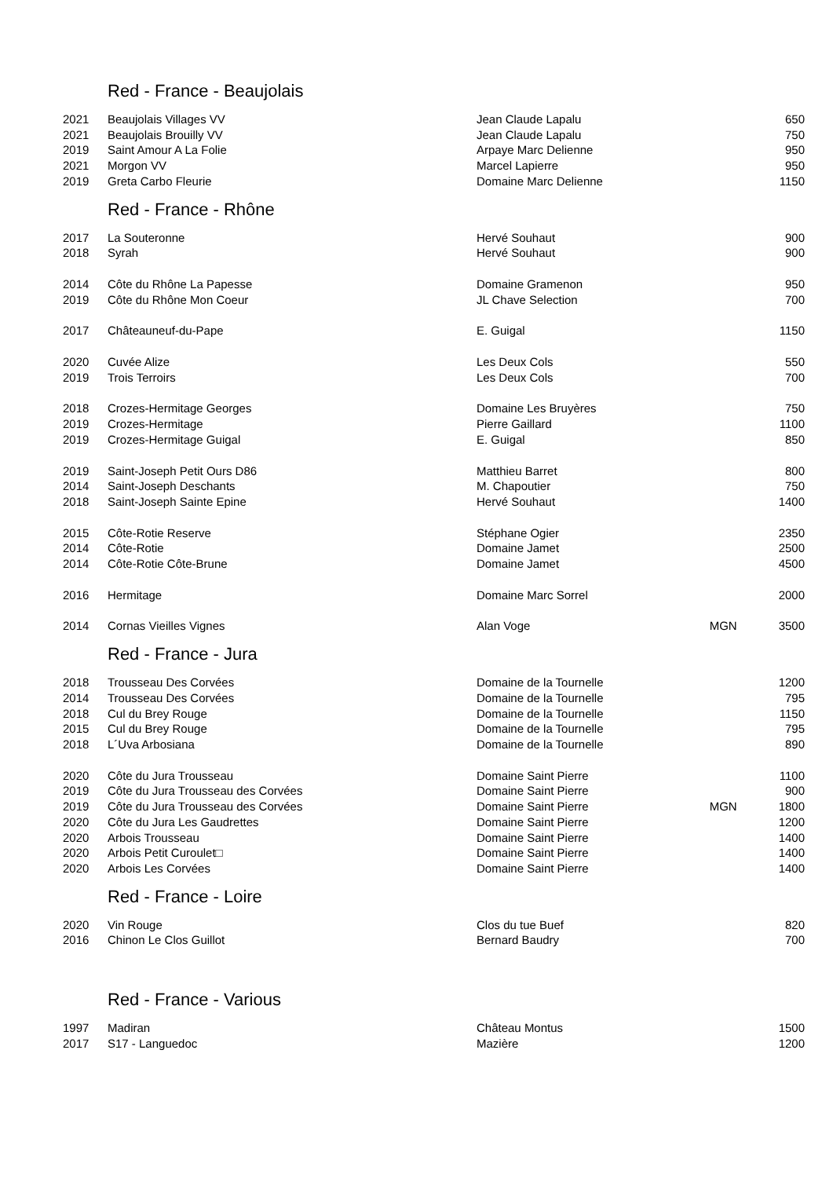| Red - France - Beaujolais | | | | |
| 2021 | Beaujolais Villages VV | Jean Claude Lapalu | | 650 |
| 2021 | Beaujolais Brouilly VV | Jean Claude Lapalu | | 750 |
| 2019 | Saint Amour A La Folie | Arpaye Marc Delienne | | 950 |
| 2021 | Morgon VV | Marcel Lapierre | | 950 |
| 2019 | Greta Carbo Fleurie | Domaine Marc Delienne | | 1150 |
| Red - France - Rhône | | | | |
| 2017 | La Souteronne | Hervé Souhaut | | 900 |
| 2018 | Syrah | Hervé Souhaut | | 900 |
| 2014 | Côte du Rhône La Papesse | Domaine Gramenon | | 950 |
| 2019 | Côte du Rhône Mon Coeur | JL Chave Selection | | 700 |
| 2017 | Châteauneuf-du-Pape | E. Guigal | | 1150 |
| 2020 | Cuvée Alize | Les Deux Cols | | 550 |
| 2019 | Trois Terroirs | Les Deux Cols | | 700 |
| 2018 | Crozes-Hermitage Georges | Domaine Les Bruyères | | 750 |
| 2019 | Crozes-Hermitage | Pierre Gaillard | | 1100 |
| 2019 | Crozes-Hermitage Guigal | E. Guigal | | 850 |
| 2019 | Saint-Joseph Petit Ours D86 | Matthieu Barret | | 800 |
| 2014 | Saint-Joseph Deschants | M. Chapoutier | | 750 |
| 2018 | Saint-Joseph Sainte Epine | Hervé Souhaut | | 1400 |
| 2015 | Côte-Rotie Reserve | Stéphane Ogier | | 2350 |
| 2014 | Côte-Rotie | Domaine Jamet | | 2500 |
| 2014 | Côte-Rotie Côte-Brune | Domaine Jamet | | 4500 |
| 2016 | Hermitage | Domaine Marc Sorrel | | 2000 |
| 2014 | Cornas Vieilles Vignes | Alan Voge | MGN | 3500 |
| Red - France - Jura | | | | |
| 2018 | Trousseau Des Corvées | Domaine de la Tournelle | | 1200 |
| 2014 | Trousseau Des Corvées | Domaine de la Tournelle | | 795 |
| 2018 | Cul du Brey Rouge | Domaine de la Tournelle | | 1150 |
| 2015 | Cul du Brey Rouge | Domaine de la Tournelle | | 795 |
| 2018 | L´Uva Arbosiana | Domaine de la Tournelle | | 890 |
| 2020 | Côte du Jura Trousseau | Domaine Saint Pierre | | 1100 |
| 2019 | Côte du Jura Trousseau des Corvées | Domaine Saint Pierre | | 900 |
| 2019 | Côte du Jura Trousseau des Corvées | Domaine Saint Pierre | MGN | 1800 |
| 2020 | Côte du Jura Les Gaudrettes | Domaine Saint Pierre | | 1200 |
| 2020 | Arbois Trousseau | Domaine Saint Pierre | | 1400 |
| 2020 | Arbois Petit Curoulet□ | Domaine Saint Pierre | | 1400 |
| 2020 | Arbois Les Corvées | Domaine Saint Pierre | | 1400 |
| Red - France - Loire | | | | |
| 2020 | Vin Rouge | Clos du tue Buef | | 820 |
| 2016 | Chinon Le Clos Guillot | Bernard Baudry | | 700 |
| Red - France - Various | | | | |
| 1997 | Madiran | Château Montus | | 1500 |
| 2017 | S17 - Languedoc | Mazière | | 1200 |